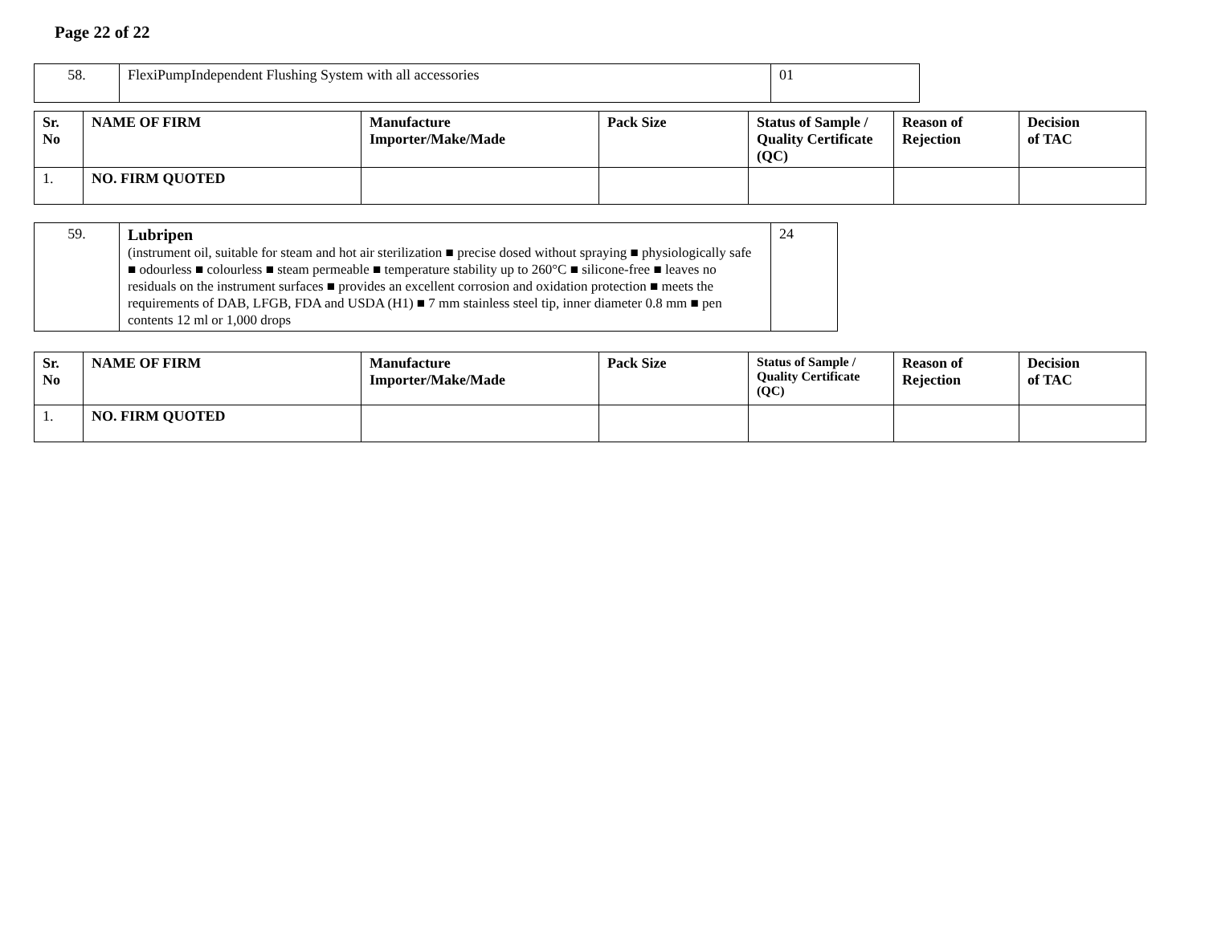Page 22 of 22
| 58. | FlexiPumpIndependent Flushing System with all accessories | 01 |
| Sr. No | NAME OF FIRM | Manufacture Importer/Make/Made | Pack Size | Status of Sample / Quality Certificate (QC) | Reason of Rejection | Decision of TAC |
| --- | --- | --- | --- | --- | --- | --- |
| 1. | NO. FIRM QUOTED | | | | | |
| 59. | Lubripen (instrument oil, suitable for steam and hot air sterilization ■ precise dosed without spraying ■ physiologically safe ■ odourless ■ colourless ■ steam permeable ■ temperature stability up to 260°C ■ silicone-free ■ leaves no residuals on the instrument surfaces ■ provides an excellent corrosion and oxidation protection ■ meets the requirements of DAB, LFGB, FDA and USDA (H1) ■ 7 mm stainless steel tip, inner diameter 0.8 mm ■ pen contents 12 ml or 1,000 drops | 24 |
| Sr. No | NAME OF FIRM | Manufacture Importer/Make/Made | Pack Size | Status of Sample / Quality Certificate (QC) | Reason of Rejection | Decision of TAC |
| --- | --- | --- | --- | --- | --- | --- |
| 1. | NO. FIRM QUOTED | | | | | |